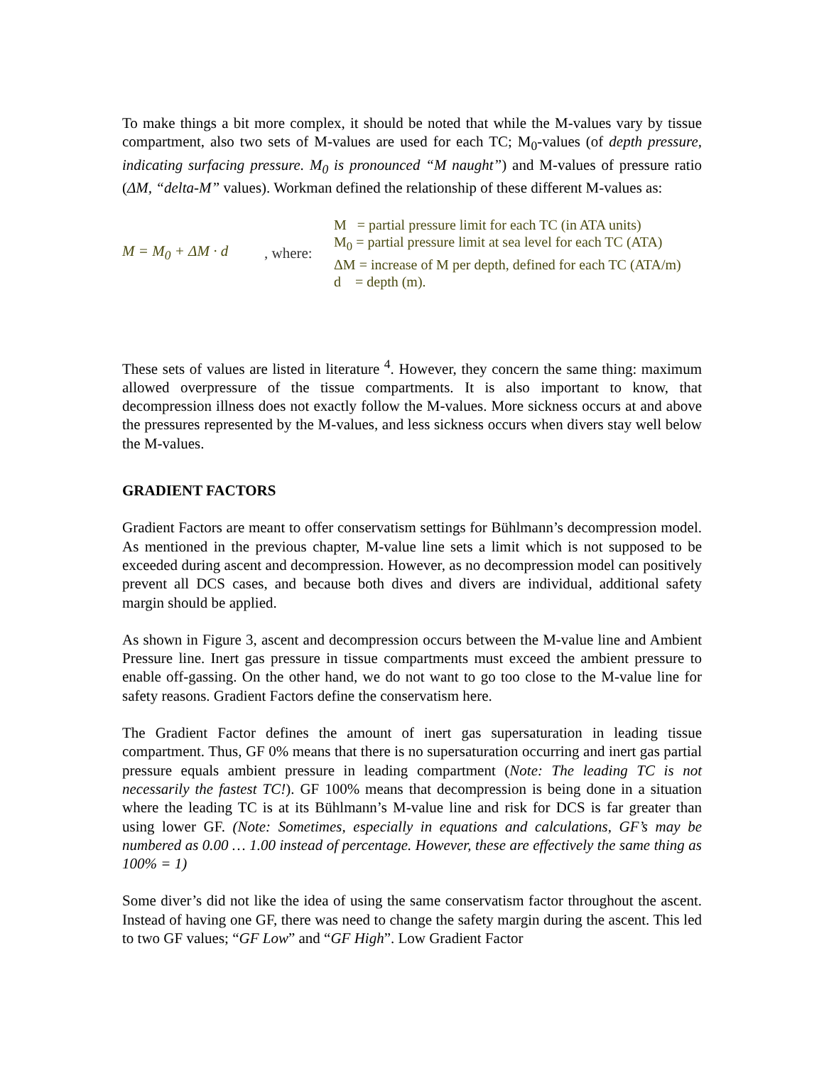To make things a bit more complex, it should be noted that while the M-values vary by tissue compartment, also two sets of M-values are used for each TC; M<sub>0</sub>-values (of depth pressure, indicating surfacing pressure. M<sub>0</sub> is pronounced “M naught”) and M-values of pressure ratio (ΔM, “delta-M” values). Workman defined the relationship of these different M-values as:
M = M<sub>0</sub> + ΔM · d
, where:
M = partial pressure limit for each TC (in ATA units)
M<sub>0</sub> = partial pressure limit at sea level for each TC (ATA)
ΔM = increase of M per depth, defined for each TC (ATA/m)
d = depth (m).
These sets of values are listed in literature <sup>4</sup>. However, they concern the same thing: maximum allowed overpressure of the tissue compartments. It is also important to know, that decompression illness does not exactly follow the M-values. More sickness occurs at and above the pressures represented by the M-values, and less sickness occurs when divers stay well below the M-values.
GRADIENT FACTORS
Gradient Factors are meant to offer conservatism settings for Bühlmann’s decompression model. As mentioned in the previous chapter, M-value line sets a limit which is not supposed to be exceeded during ascent and decompression. However, as no decompression model can positively prevent all DCS cases, and because both dives and divers are individual, additional safety margin should be applied.
As shown in Figure 3, ascent and decompression occurs between the M-value line and Ambient Pressure line. Inert gas pressure in tissue compartments must exceed the ambient pressure to enable off-gassing. On the other hand, we do not want to go too close to the M-value line for safety reasons. Gradient Factors define the conservatism here.
The Gradient Factor defines the amount of inert gas supersaturation in leading tissue compartment. Thus, GF 0% means that there is no supersaturation occurring and inert gas partial pressure equals ambient pressure in leading compartment (Note: The leading TC is not necessarily the fastest TC!). GF 100% means that decompression is being done in a situation where the leading TC is at its Bühlmann’s M-value line and risk for DCS is far greater than using lower GF. (Note: Sometimes, especially in equations and calculations, GF’s may be numbered as 0.00 … 1.00 instead of percentage. However, these are effectively the same thing as 100% = 1)
Some diver’s did not like the idea of using the same conservatism factor throughout the ascent. Instead of having one GF, there was need to change the safety margin during the ascent. This led to two GF values; “GF Low” and “GF High”. Low Gradient Factor